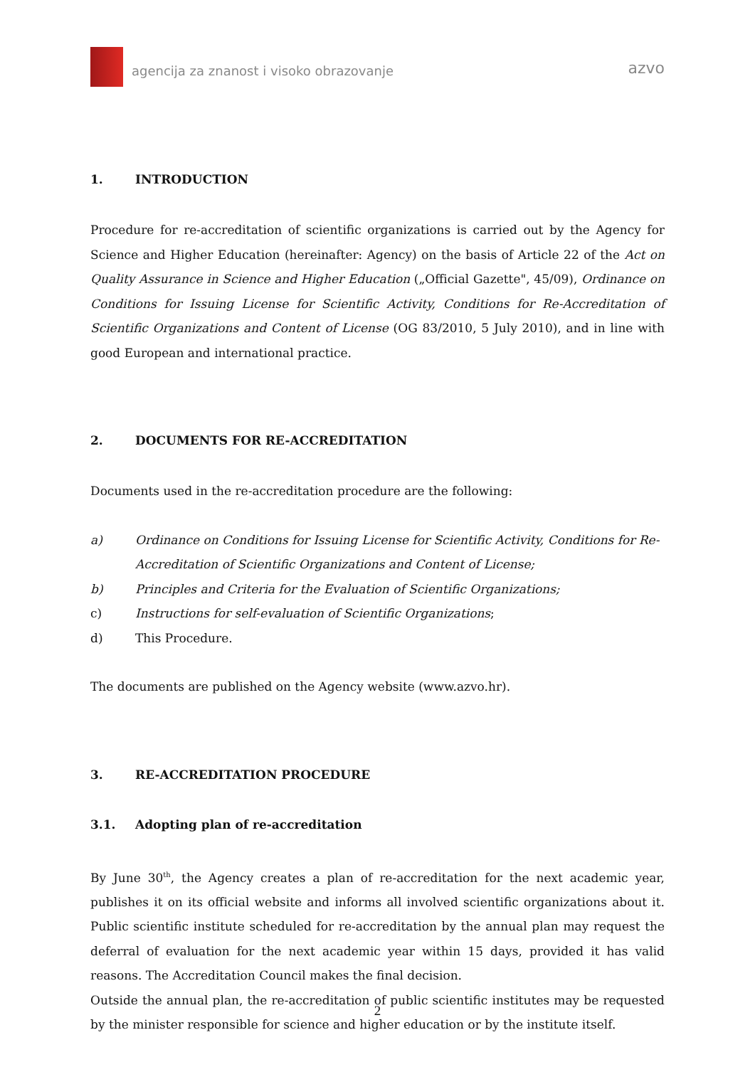agencija za znanost i visoko obrazovanje
azvo
1. INTRODUCTION
Procedure for re-accreditation of scientific organizations is carried out by the Agency for Science and Higher Education (hereinafter: Agency) on the basis of Article 22 of the Act on Quality Assurance in Science and Higher Education („Official Gazette", 45/09), Ordinance on Conditions for Issuing License for Scientific Activity, Conditions for Re-Accreditation of Scientific Organizations and Content of License (OG 83/2010, 5 July 2010), and in line with good European and international practice.
2. DOCUMENTS FOR RE-ACCREDITATION
Documents used in the re-accreditation procedure are the following:
a) Ordinance on Conditions for Issuing License for Scientific Activity, Conditions for Re-Accreditation of Scientific Organizations and Content of License;
b) Principles and Criteria for the Evaluation of Scientific Organizations;
c) Instructions for self-evaluation of Scientific Organizations;
d) This Procedure.
The documents are published on the Agency website (www.azvo.hr).
3. RE-ACCREDITATION PROCEDURE
3.1. Adopting plan of re-accreditation
By June 30<sup>th</sup>, the Agency creates a plan of re-accreditation for the next academic year, publishes it on its official website and informs all involved scientific organizations about it. Public scientific institute scheduled for re-accreditation by the annual plan may request the deferral of evaluation for the next academic year within 15 days, provided it has valid reasons. The Accreditation Council makes the final decision.
Outside the annual plan, the re-accreditation of public scientific institutes may be requested by the minister responsible for science and higher education or by the institute itself.
2